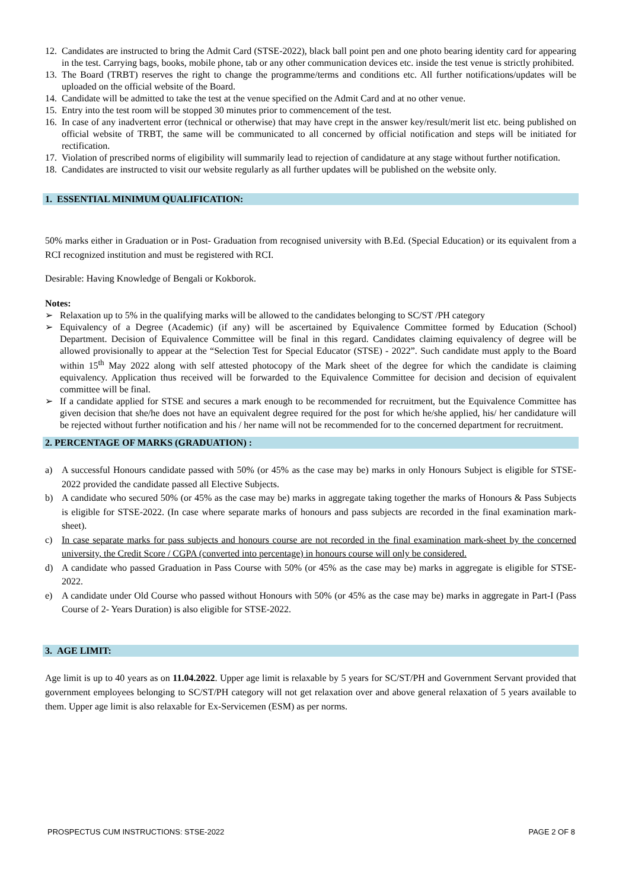12. Candidates are instructed to bring the Admit Card (STSE-2022), black ball point pen and one photo bearing identity card for appearing in the test. Carrying bags, books, mobile phone, tab or any other communication devices etc. inside the test venue is strictly prohibited.
13. The Board (TRBT) reserves the right to change the programme/terms and conditions etc. All further notifications/updates will be uploaded on the official website of the Board.
14. Candidate will be admitted to take the test at the venue specified on the Admit Card and at no other venue.
15. Entry into the test room will be stopped 30 minutes prior to commencement of the test.
16. In case of any inadvertent error (technical or otherwise) that may have crept in the answer key/result/merit list etc. being published on official website of TRBT, the same will be communicated to all concerned by official notification and steps will be initiated for rectification.
17. Violation of prescribed norms of eligibility will summarily lead to rejection of candidature at any stage without further notification.
18. Candidates are instructed to visit our website regularly as all further updates will be published on the website only.
1. ESSENTIAL MINIMUM QUALIFICATION:
50% marks either in Graduation or in Post- Graduation from recognised university with B.Ed. (Special Education) or its equivalent from a RCI recognized institution and must be registered with RCI.
Desirable: Having Knowledge of Bengali or Kokborok.
Notes:
➢ Relaxation up to 5% in the qualifying marks will be allowed to the candidates belonging to SC/ST /PH category
➢ Equivalency of a Degree (Academic) (if any) will be ascertained by Equivalence Committee formed by Education (School) Department. Decision of Equivalence Committee will be final in this regard. Candidates claiming equivalency of degree will be allowed provisionally to appear at the “Selection Test for Special Educator (STSE) - 2022”. Such candidate must apply to the Board within 15<sup>th</sup> May 2022 along with self attested photocopy of the Mark sheet of the degree for which the candidate is claiming equivalency. Application thus received will be forwarded to the Equivalence Committee for decision and decision of equivalent committee will be final.
➢ If a candidate applied for STSE and secures a mark enough to be recommended for recruitment, but the Equivalence Committee has given decision that she/he does not have an equivalent degree required for the post for which he/she applied, his/ her candidature will be rejected without further notification and his / her name will not be recommended for to the concerned department for recruitment.
2. PERCENTAGE OF MARKS (GRADUATION) :
a) A successful Honours candidate passed with 50% (or 45% as the case may be) marks in only Honours Subject is eligible for STSE-2022 provided the candidate passed all Elective Subjects.
b) A candidate who secured 50% (or 45% as the case may be) marks in aggregate taking together the marks of Honours & Pass Subjects is eligible for STSE-2022. (In case where separate marks of honours and pass subjects are recorded in the final examination mark-sheet).
c) In case separate marks for pass subjects and honours course are not recorded in the final examination mark-sheet by the concerned university, the Credit Score / CGPA (converted into percentage) in honours course will only be considered.
d) A candidate who passed Graduation in Pass Course with 50% (or 45% as the case may be) marks in aggregate is eligible for STSE-2022.
e) A candidate under Old Course who passed without Honours with 50% (or 45% as the case may be) marks in aggregate in Part-I (Pass Course of 2- Years Duration) is also eligible for STSE-2022.
3. AGE LIMIT:
Age limit is up to 40 years as on 11.04.2022. Upper age limit is relaxable by 5 years for SC/ST/PH and Government Servant provided that government employees belonging to SC/ST/PH category will not get relaxation over and above general relaxation of 5 years available to them. Upper age limit is also relaxable for Ex-Servicemen (ESM) as per norms.
PROSPECTUS CUM INSTRUCTIONS: STSE-2022 PAGE 2 OF 8